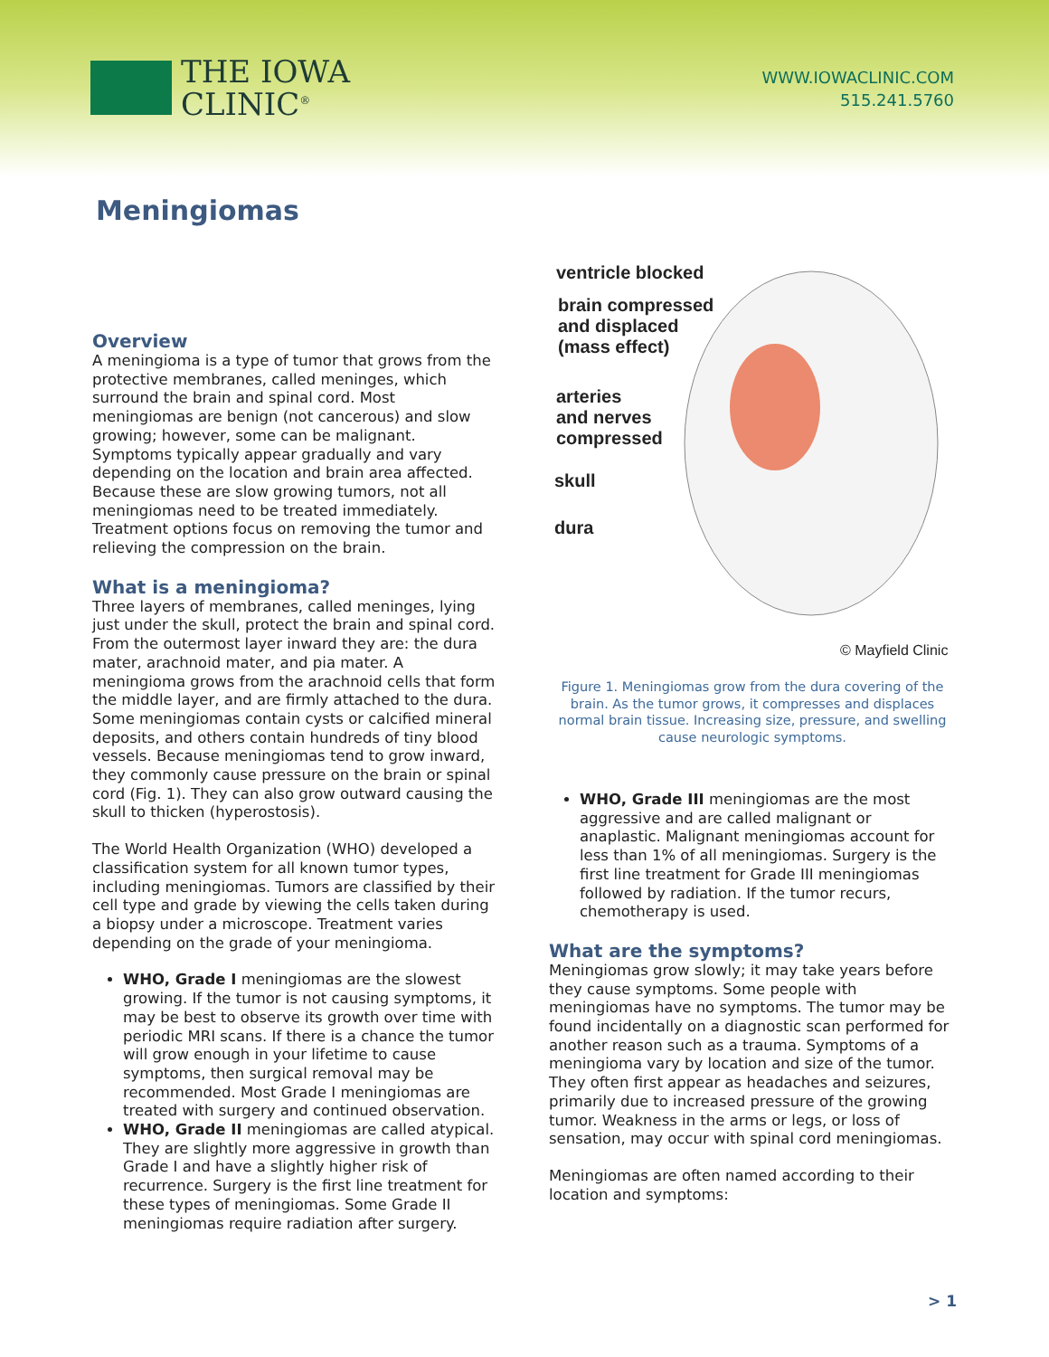THE IOWA
CLINIC<sup>®</sup>
WWW.IOWACLINIC.COM
515.241.5760
Meningiomas
Overview
A meningioma is a type of tumor that grows from the protective membranes, called meninges, which surround the brain and spinal cord. Most meningiomas are benign (not cancerous) and slow growing; however, some can be malignant. Symptoms typically appear gradually and vary depending on the location and brain area affected. Because these are slow growing tumors, not all meningiomas need to be treated immediately. Treatment options focus on removing the tumor and relieving the compression on the brain.
What is a meningioma?
Three layers of membranes, called meninges, lying just under the skull, protect the brain and spinal cord. From the outermost layer inward they are: the dura mater, arachnoid mater, and pia mater. A meningioma grows from the arachnoid cells that form the middle layer, and are firmly attached to the dura. Some meningiomas contain cysts or calcified mineral deposits, and others contain hundreds of tiny blood vessels. Because meningiomas tend to grow inward, they commonly cause pressure on the brain or spinal cord (Fig. 1). They can also grow outward causing the skull to thicken (hyperostosis).
The World Health Organization (WHO) developed a classification system for all known tumor types, including meningiomas. Tumors are classified by their cell type and grade by viewing the cells taken during a biopsy under a microscope. Treatment varies depending on the grade of your meningioma.
WHO, Grade I meningiomas are the slowest growing. If the tumor is not causing symptoms, it may be best to observe its growth over time with periodic MRI scans. If there is a chance the tumor will grow enough in your lifetime to cause symptoms, then surgical removal may be recommended. Most Grade I meningiomas are treated with surgery and continued observation.
WHO, Grade II meningiomas are called atypical. They are slightly more aggressive in growth than Grade I and have a slightly higher risk of recurrence. Surgery is the first line treatment for these types of meningiomas. Some Grade II meningiomas require radiation after surgery.
ventricle blocked
brain compressed
and displaced
(mass effect)
arteries
and nerves
compressed
skull
dura
© Mayfield Clinic
Figure 1. Meningiomas grow from the dura covering of the brain. As the tumor grows, it compresses and displaces normal brain tissue. Increasing size, pressure, and swelling cause neurologic symptoms.
WHO, Grade III meningiomas are the most aggressive and are called malignant or anaplastic. Malignant meningiomas account for less than 1% of all meningiomas. Surgery is the first line treatment for Grade III meningiomas followed by radiation. If the tumor recurs, chemotherapy is used.
What are the symptoms?
Meningiomas grow slowly; it may take years before they cause symptoms. Some people with meningiomas have no symptoms. The tumor may be found incidentally on a diagnostic scan performed for another reason such as a trauma. Symptoms of a meningioma vary by location and size of the tumor. They often first appear as headaches and seizures, primarily due to increased pressure of the growing tumor. Weakness in the arms or legs, or loss of sensation, may occur with spinal cord meningiomas.
Meningiomas are often named according to their location and symptoms:
> 1